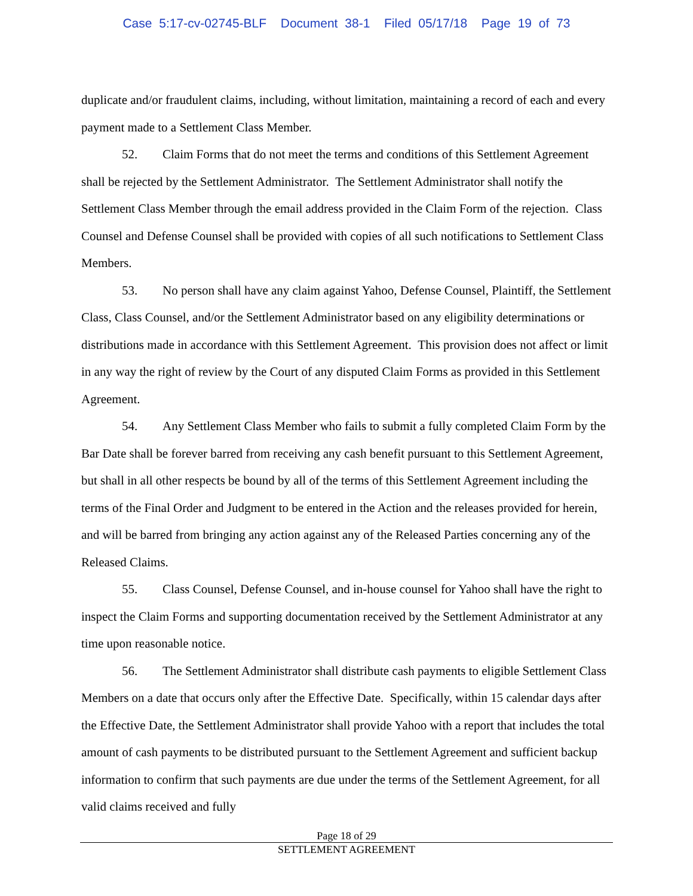Case 5:17-cv-02745-BLF Document 38-1 Filed 05/17/18 Page 19 of 73
duplicate and/or fraudulent claims, including, without limitation, maintaining a record of each and every payment made to a Settlement Class Member.
52. Claim Forms that do not meet the terms and conditions of this Settlement Agreement shall be rejected by the Settlement Administrator. The Settlement Administrator shall notify the Settlement Class Member through the email address provided in the Claim Form of the rejection. Class Counsel and Defense Counsel shall be provided with copies of all such notifications to Settlement Class Members.
53. No person shall have any claim against Yahoo, Defense Counsel, Plaintiff, the Settlement Class, Class Counsel, and/or the Settlement Administrator based on any eligibility determinations or distributions made in accordance with this Settlement Agreement. This provision does not affect or limit in any way the right of review by the Court of any disputed Claim Forms as provided in this Settlement Agreement.
54. Any Settlement Class Member who fails to submit a fully completed Claim Form by the Bar Date shall be forever barred from receiving any cash benefit pursuant to this Settlement Agreement, but shall in all other respects be bound by all of the terms of this Settlement Agreement including the terms of the Final Order and Judgment to be entered in the Action and the releases provided for herein, and will be barred from bringing any action against any of the Released Parties concerning any of the Released Claims.
55. Class Counsel, Defense Counsel, and in-house counsel for Yahoo shall have the right to inspect the Claim Forms and supporting documentation received by the Settlement Administrator at any time upon reasonable notice.
56. The Settlement Administrator shall distribute cash payments to eligible Settlement Class Members on a date that occurs only after the Effective Date. Specifically, within 15 calendar days after the Effective Date, the Settlement Administrator shall provide Yahoo with a report that includes the total amount of cash payments to be distributed pursuant to the Settlement Agreement and sufficient backup information to confirm that such payments are due under the terms of the Settlement Agreement, for all valid claims received and fully
Page 18 of 29
SETTLEMENT AGREEMENT